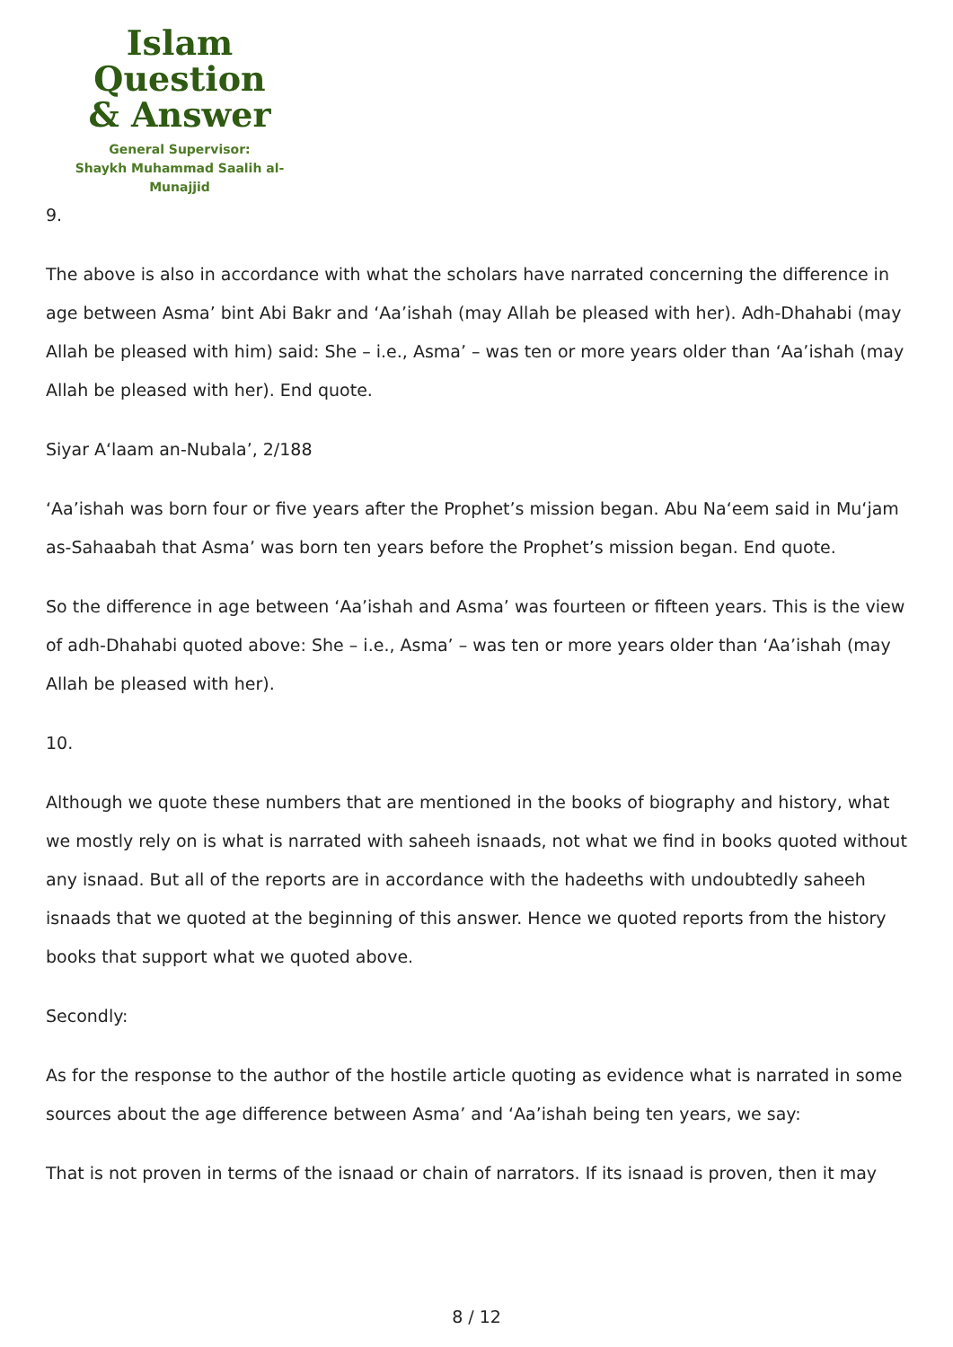Islam Question
& Answer
General Supervisor:
Shaykh Muhammad Saalih al-Munajjid
9.
The above is also in accordance with what the scholars have narrated concerning the difference in age between Asma’ bint Abi Bakr and ‘Aa’ishah (may Allah be pleased with her). Adh-Dhahabi (may Allah be pleased with him) said: She – i.e., Asma’ – was ten or more years older than ‘Aa’ishah (may Allah be pleased with her). End quote.
Siyar A‘laam an-Nubala’, 2/188
‘Aa’ishah was born four or five years after the Prophet’s mission began. Abu Na‘eem said in Mu‘jam as-Sahaabah that Asma’ was born ten years before the Prophet’s mission began. End quote.
So the difference in age between ‘Aa’ishah and Asma’ was fourteen or fifteen years. This is the view of adh-Dhahabi quoted above: She – i.e., Asma’ – was ten or more years older than ‘Aa’ishah (may Allah be pleased with her).
10.
Although we quote these numbers that are mentioned in the books of biography and history, what we mostly rely on is what is narrated with saheeh isnaads, not what we find in books quoted without any isnaad. But all of the reports are in accordance with the hadeeths with undoubtedly saheeh isnaads that we quoted at the beginning of this answer. Hence we quoted reports from the history books that support what we quoted above.
Secondly:
As for the response to the author of the hostile article quoting as evidence what is narrated in some sources about the age difference between Asma’ and ‘Aa’ishah being ten years, we say:
That is not proven in terms of the isnaad or chain of narrators. If its isnaad is proven, then it may
8 / 12